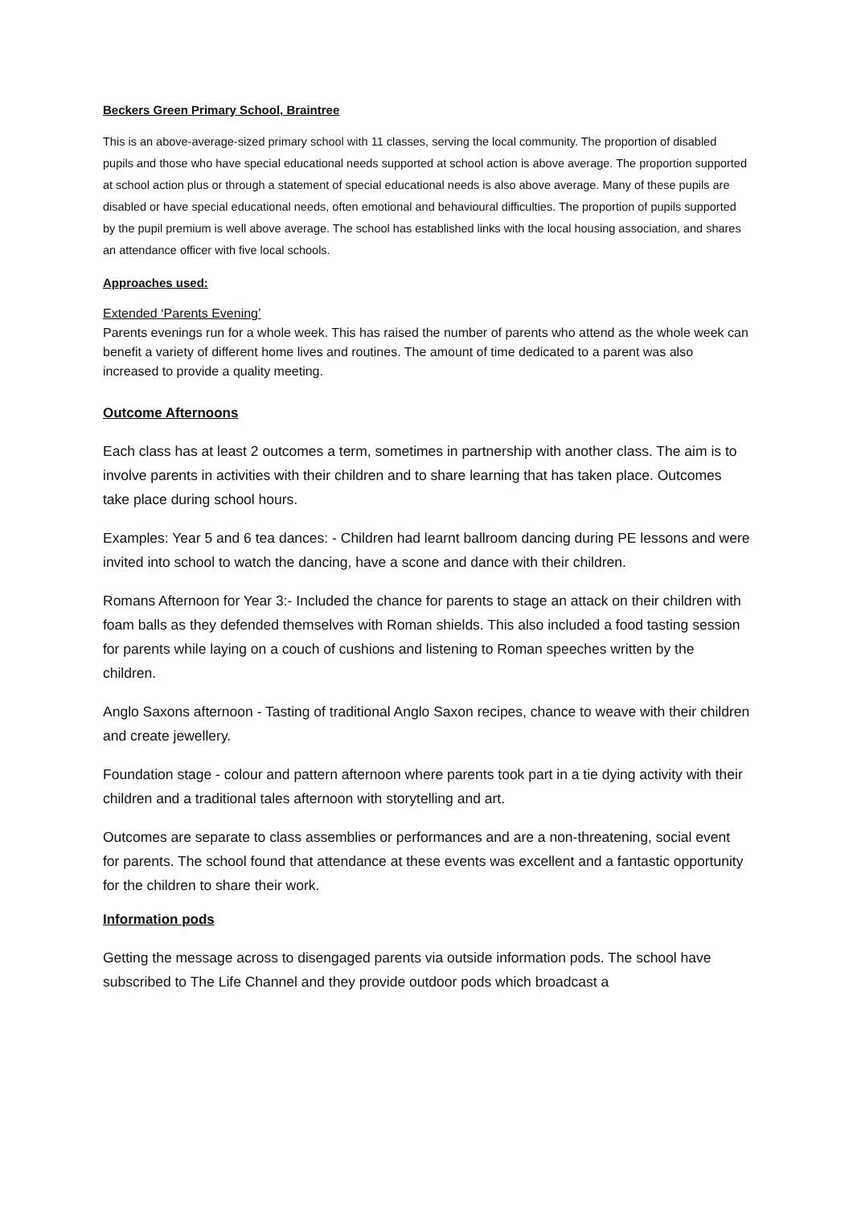Beckers Green Primary School, Braintree
This is an above-average-sized primary school with 11 classes, serving the local community. The proportion of disabled pupils and those who have special educational needs supported at school action is above average. The proportion supported at school action plus or through a statement of special educational needs is also above average. Many of these pupils are disabled or have special educational needs, often emotional and behavioural difficulties. The proportion of pupils supported by the pupil premium is well above average. The school has established links with the local housing association, and shares an attendance officer with five local schools.
Approaches used:
Extended ‘Parents Evening’
Parents evenings run for a whole week. This has raised the number of parents who attend as the whole week can benefit a variety of different home lives and routines. The amount of time dedicated to a parent was also increased to provide a quality meeting.
Outcome Afternoons
Each class has at least 2 outcomes a term, sometimes in partnership with another class. The aim is to involve parents in activities with their children and to share learning that has taken place. Outcomes take place during school hours.
Examples: Year 5 and 6 tea dances: - Children had learnt ballroom dancing during PE lessons and were invited into school to watch the dancing, have a scone and dance with their children.
Romans Afternoon for Year 3:- Included the chance for parents to stage an attack on their children with foam balls as they defended themselves with Roman shields. This also included a food tasting session for parents while laying on a couch of cushions and listening to Roman speeches written by the children.
Anglo Saxons afternoon - Tasting of traditional Anglo Saxon recipes, chance to weave with their children and create jewellery.
Foundation stage - colour and pattern afternoon where parents took part in a tie dying activity with their children and a traditional tales afternoon with storytelling and art.
Outcomes are separate to class assemblies or performances and are a non-threatening, social event for parents. The school found that attendance at these events was excellent and a fantastic opportunity for the children to share their work.
Information pods
Getting the message across to disengaged parents via outside information pods. The school have subscribed to The Life Channel and they provide outdoor pods which broadcast a